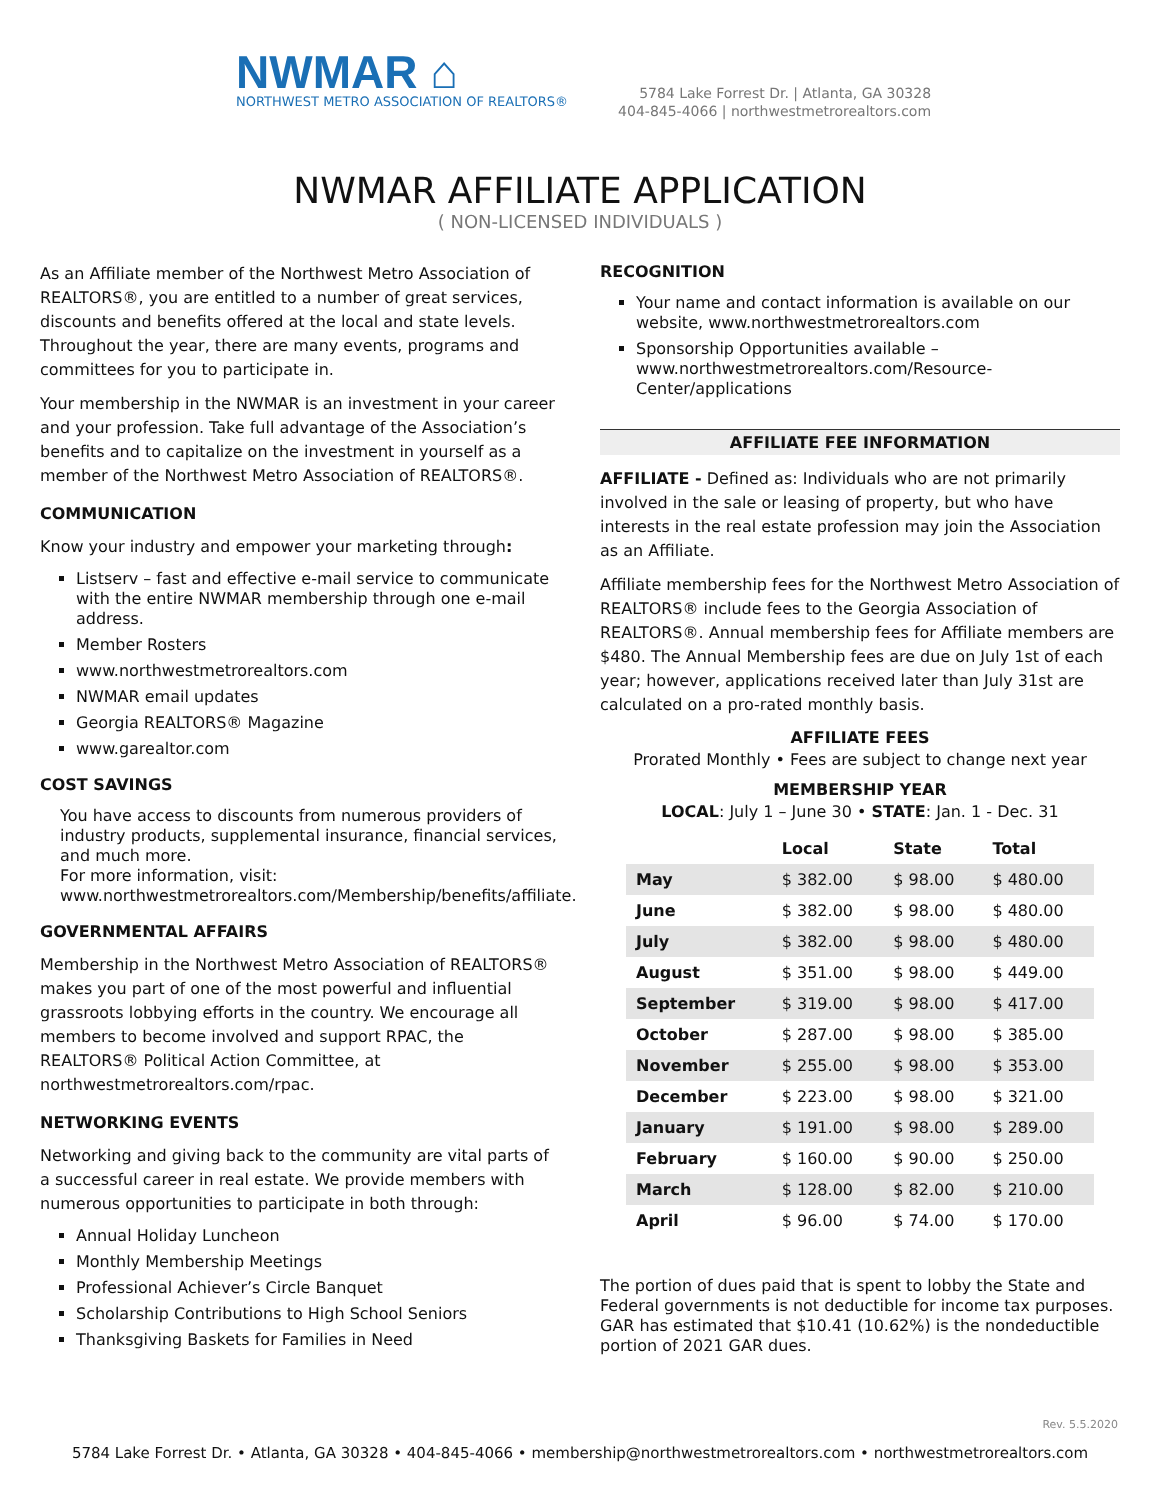NWMAR ⌂
NORTHWEST METRO ASSOCIATION OF REALTORS®
5784 Lake Forrest Dr. | Atlanta, GA 30328
404-845-4066 | northwestmetrorealtors.com
NWMAR AFFILIATE APPLICATION
( NON-LICENSED INDIVIDUALS )
As an Affiliate member of the Northwest Metro Association of REALTORS®, you are entitled to a number of great services, discounts and benefits offered at the local and state levels. Throughout the year, there are many events, programs and committees for you to participate in.
Your membership in the NWMAR is an investment in your career and your profession. Take full advantage of the Association’s benefits and to capitalize on the investment in yourself as a member of the Northwest Metro Association of REALTORS®.
COMMUNICATION
Know your industry and empower your marketing through:
Listserv – fast and effective e-mail service to communicate with the entire NWMAR membership through one e-mail address.
Member Rosters
www.northwestmetrorealtors.com
NWMAR email updates
Georgia REALTORS® Magazine
www.garealtor.com
COST SAVINGS
You have access to discounts from numerous providers of industry products, supplemental insurance, financial services, and much more.
For more information, visit:
www.northwestmetrorealtors.com/Membership/benefits/affiliate.
GOVERNMENTAL AFFAIRS
Membership in the Northwest Metro Association of REALTORS® makes you part of one of the most powerful and influential grassroots lobbying efforts in the country. We encourage all members to become involved and support RPAC, the REALTORS® Political Action Committee, at northwestmetrorealtors.com/rpac.
NETWORKING EVENTS
Networking and giving back to the community are vital parts of a successful career in real estate. We provide members with numerous opportunities to participate in both through:
Annual Holiday Luncheon
Monthly Membership Meetings
Professional Achiever’s Circle Banquet
Scholarship Contributions to High School Seniors
Thanksgiving Baskets for Families in Need
RECOGNITION
Your name and contact information is available on our website, www.northwestmetrorealtors.com
Sponsorship Opportunities available – www.northwestmetrorealtors.com/Resource-Center/applications
AFFILIATE FEE INFORMATION
AFFILIATE - Defined as: Individuals who are not primarily involved in the sale or leasing of property, but who have interests in the real estate profession may join the Association as an Affiliate.
Affiliate membership fees for the Northwest Metro Association of REALTORS® include fees to the Georgia Association of REALTORS®. Annual membership fees for Affiliate members are $480. The Annual Membership fees are due on July 1st of each year; however, applications received later than July 31st are calculated on a pro-rated monthly basis.
AFFILIATE FEES
Prorated Monthly • Fees are subject to change next year
MEMBERSHIP YEAR
LOCAL: July 1 – June 30 • STATE: Jan. 1 - Dec. 31
| | Local | State | Total |
| --- | --- | --- | --- |
| May | $ 382.00 | $ 98.00 | $ 480.00 |
| June | $ 382.00 | $ 98.00 | $ 480.00 |
| July | $ 382.00 | $ 98.00 | $ 480.00 |
| August | $ 351.00 | $ 98.00 | $ 449.00 |
| September | $ 319.00 | $ 98.00 | $ 417.00 |
| October | $ 287.00 | $ 98.00 | $ 385.00 |
| November | $ 255.00 | $ 98.00 | $ 353.00 |
| December | $ 223.00 | $ 98.00 | $ 321.00 |
| January | $ 191.00 | $ 98.00 | $ 289.00 |
| February | $ 160.00 | $ 90.00 | $ 250.00 |
| March | $ 128.00 | $ 82.00 | $ 210.00 |
| April | $ 96.00 | $ 74.00 | $ 170.00 |
The portion of dues paid that is spent to lobby the State and Federal governments is not deductible for income tax purposes. GAR has estimated that $10.41 (10.62%) is the nondeductible portion of 2021 GAR dues.
Rev. 5.5.2020
5784 Lake Forrest Dr. • Atlanta, GA 30328 • 404-845-4066 • membership@northwestmetrorealtors.com • northwestmetrorealtors.com